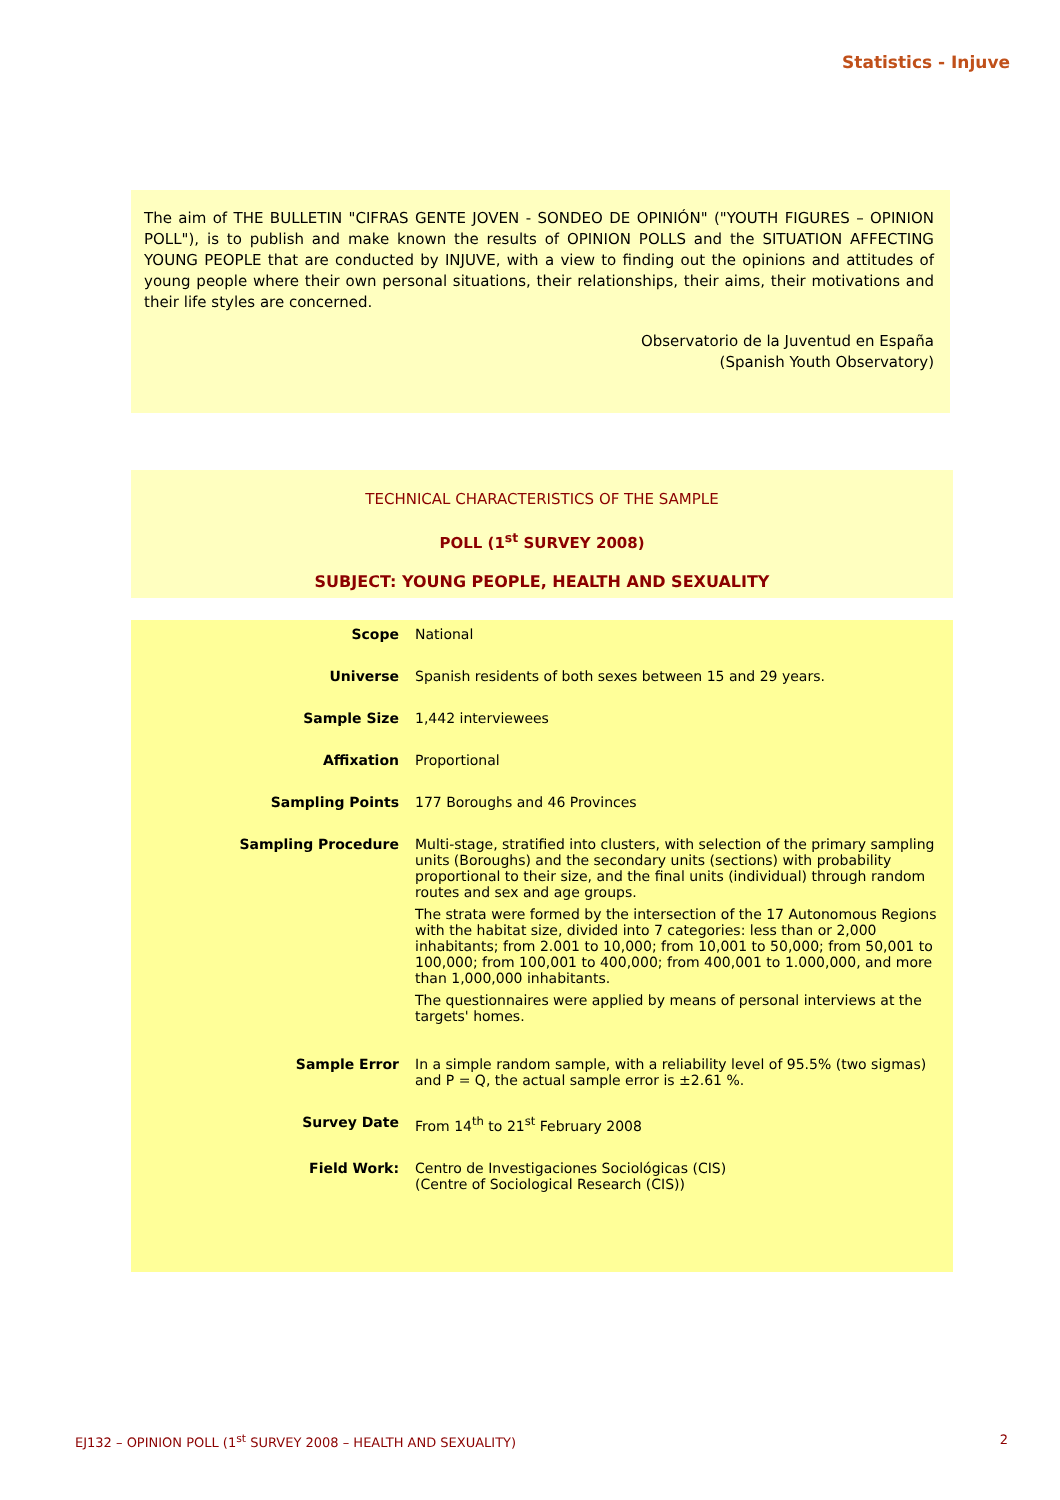Statistics - Injuve
The aim of THE BULLETIN "CIFRAS GENTE JOVEN - SONDEO DE OPINIÓN" ("YOUTH FIGURES – OPINION POLL"), is to publish and make known the results of OPINION POLLS and the SITUATION AFFECTING YOUNG PEOPLE that are conducted by INJUVE, with a view to finding out the opinions and attitudes of young people where their own personal situations, their relationships, their aims, their motivations and their life styles are concerned.
Observatorio de la Juventud en España
(Spanish Youth Observatory)
TECHNICAL CHARACTERISTICS OF THE SAMPLE
POLL (1<sup>st</sup> SURVEY 2008)
SUBJECT: YOUNG PEOPLE, HEALTH AND SEXUALITY
| Scope | National |
| Universe | Spanish residents of both sexes between 15 and 29 years. |
| Sample Size | 1,442 interviewees |
| Affixation | Proportional |
| Sampling Points | 177 Boroughs and 46 Provinces |
| Sampling Procedure | Multi-stage, stratified into clusters, with selection of the primary sampling units (Boroughs) and the secondary units (sections) with probability proportional to their size, and the final units (individual) through random routes and sex and age groups. The strata were formed by the intersection of the 17 Autonomous Regions with the habitat size, divided into 7 categories: less than or 2,000 inhabitants; from 2.001 to 10,000; from 10,001 to 50,000; from 50,001 to 100,000; from 100,001 to 400,000; from 400,001 to 1.000,000, and more than 1,000,000 inhabitants. The questionnaires were applied by means of personal interviews at the targets' homes. |
| Sample Error | In a simple random sample, with a reliability level of 95.5% (two sigmas) and P = Q, the actual sample error is ±2.61 %. |
| Survey Date | From 14<sup>th</sup> to 21<sup>st</sup> February 2008 |
| Field Work: | Centro de Investigaciones Sociológicas (CIS) (Centre of Sociological Research (CIS)) |
EJ132 – OPINION POLL (1<sup>st</sup> SURVEY 2008 – HEALTH AND SEXUALITY) 2